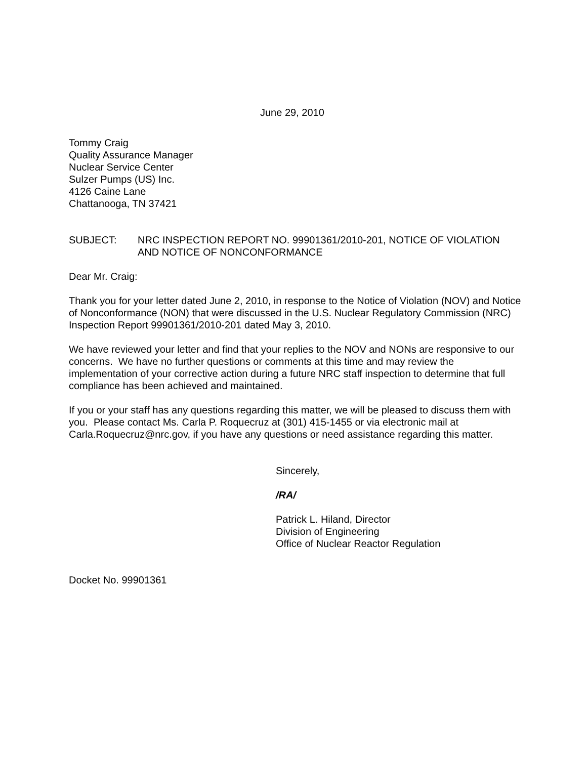June 29, 2010
Tommy Craig
Quality Assurance Manager
Nuclear Service Center
Sulzer Pumps (US) Inc.
4126 Caine Lane
Chattanooga, TN 37421
SUBJECT: NRC INSPECTION REPORT NO. 99901361/2010-201, NOTICE OF VIOLATION AND NOTICE OF NONCONFORMANCE
Dear Mr. Craig:
Thank you for your letter dated June 2, 2010, in response to the Notice of Violation (NOV) and Notice of Nonconformance (NON) that were discussed in the U.S. Nuclear Regulatory Commission (NRC) Inspection Report 99901361/2010-201 dated May 3, 2010.
We have reviewed your letter and find that your replies to the NOV and NONs are responsive to our concerns. We have no further questions or comments at this time and may review the implementation of your corrective action during a future NRC staff inspection to determine that full compliance has been achieved and maintained.
If you or your staff has any questions regarding this matter, we will be pleased to discuss them with you. Please contact Ms. Carla P. Roquecruz at (301) 415-1455 or via electronic mail at Carla.Roquecruz@nrc.gov, if you have any questions or need assistance regarding this matter.
Sincerely,
/RA/
Patrick L. Hiland, Director
Division of Engineering
Office of Nuclear Reactor Regulation
Docket No. 99901361